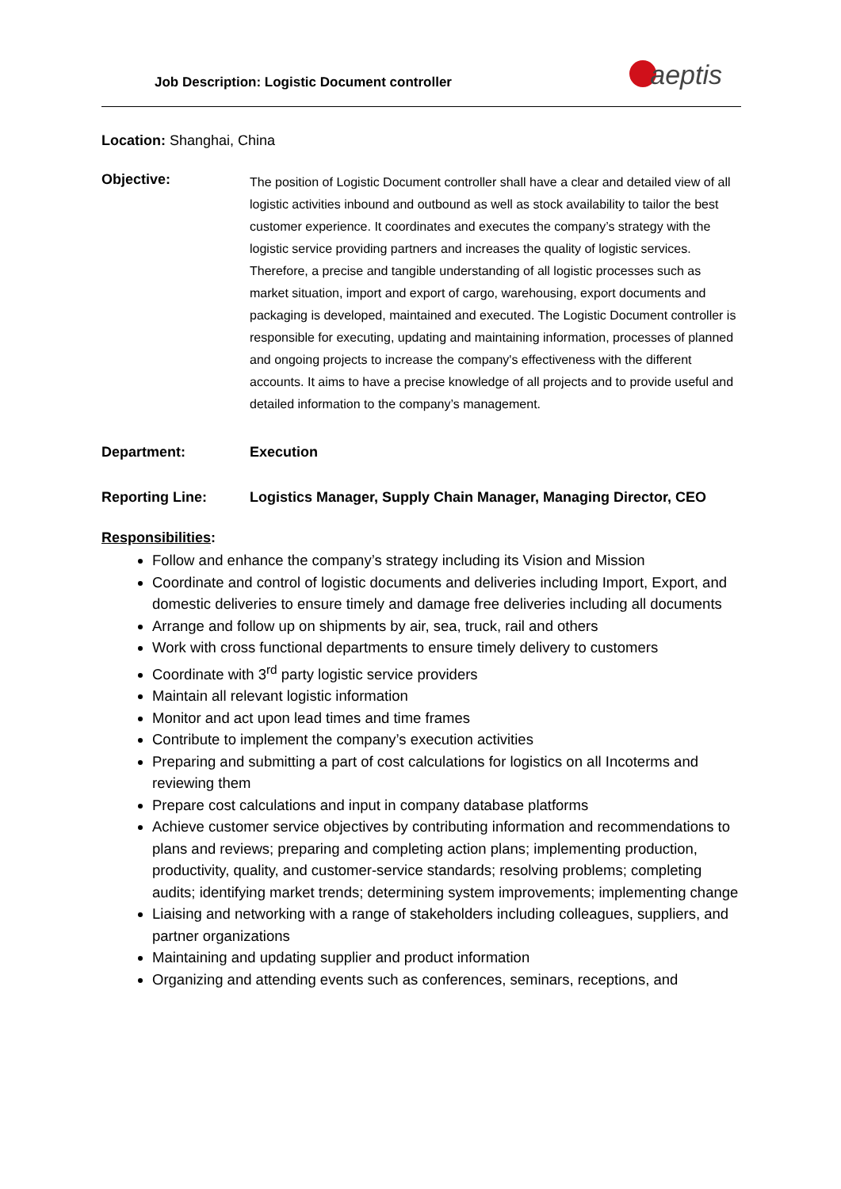Job Description: Logistic Document controller
aeptis
Location: Shanghai, China
Objective:
The position of Logistic Document controller shall have a clear and detailed view of all logistic activities inbound and outbound as well as stock availability to tailor the best customer experience. It coordinates and executes the company’s strategy with the logistic service providing partners and increases the quality of logistic services. Therefore, a precise and tangible understanding of all logistic processes such as market situation, import and export of cargo, warehousing, export documents and packaging is developed, maintained and executed. The Logistic Document controller is responsible for executing, updating and maintaining information, processes of planned and ongoing projects to increase the company's effectiveness with the different accounts. It aims to have a precise knowledge of all projects and to provide useful and detailed information to the company’s management.
Department: Execution
Reporting Line: Logistics Manager, Supply Chain Manager, Managing Director, CEO
Responsibilities:
Follow and enhance the company’s strategy including its Vision and Mission
Coordinate and control of logistic documents and deliveries including Import, Export, and domestic deliveries to ensure timely and damage free deliveries including all documents
Arrange and follow up on shipments by air, sea, truck, rail and others
Work with cross functional departments to ensure timely delivery to customers
Coordinate with 3<sup>rd</sup> party logistic service providers
Maintain all relevant logistic information
Monitor and act upon lead times and time frames
Contribute to implement the company’s execution activities
Preparing and submitting a part of cost calculations for logistics on all Incoterms and reviewing them
Prepare cost calculations and input in company database platforms
Achieve customer service objectives by contributing information and recommendations to plans and reviews; preparing and completing action plans; implementing production, productivity, quality, and customer-service standards; resolving problems; completing audits; identifying market trends; determining system improvements; implementing change
Liaising and networking with a range of stakeholders including colleagues, suppliers, and partner organizations
Maintaining and updating supplier and product information
Organizing and attending events such as conferences, seminars, receptions, and